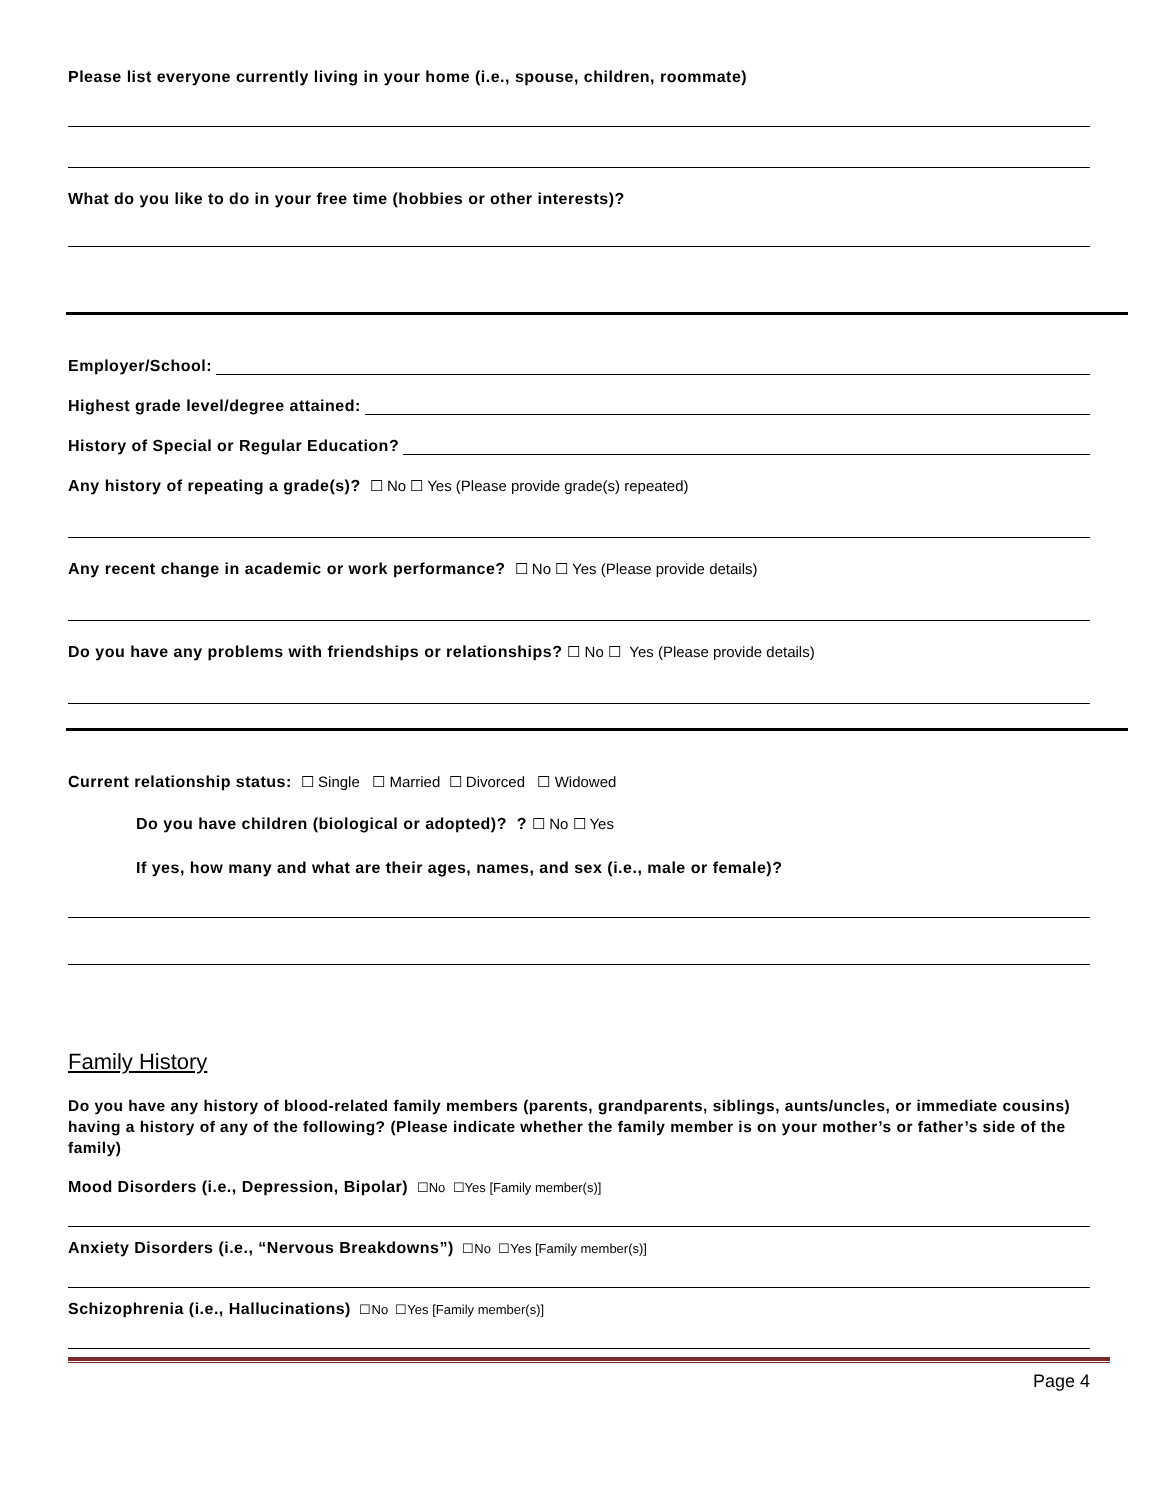Please list everyone currently living in your home (i.e., spouse, children, roommate)
What do you like to do in your free time (hobbies or other interests)?
Employer/School:
Highest grade level/degree attained:
History of Special or Regular Education?
Any history of repeating a grade(s)? ☐ No ☐ Yes (Please provide grade(s) repeated)
Any recent change in academic or work performance? ☐ No ☐ Yes (Please provide details)
Do you have any problems with friendships or relationships? ☐ No ☐ Yes (Please provide details)
Current relationship status: ☐ Single ☐ Married ☐ Divorced ☐ Widowed
Do you have children (biological or adopted)? ? ☐ No ☐ Yes
If yes, how many and what are their ages, names, and sex (i.e., male or female)?
Family History
Do you have any history of blood-related family members (parents, grandparents, siblings, aunts/uncles, or immediate cousins) having a history of any of the following? (Please indicate whether the family member is on your mother’s or father’s side of the family)
Mood Disorders (i.e., Depression, Bipolar) ☐No ☐Yes [Family member(s)]
Anxiety Disorders (i.e., “Nervous Breakdowns”) ☐No ☐Yes [Family member(s)]
Schizophrenia (i.e., Hallucinations) ☐No ☐Yes [Family member(s)]
Page 4